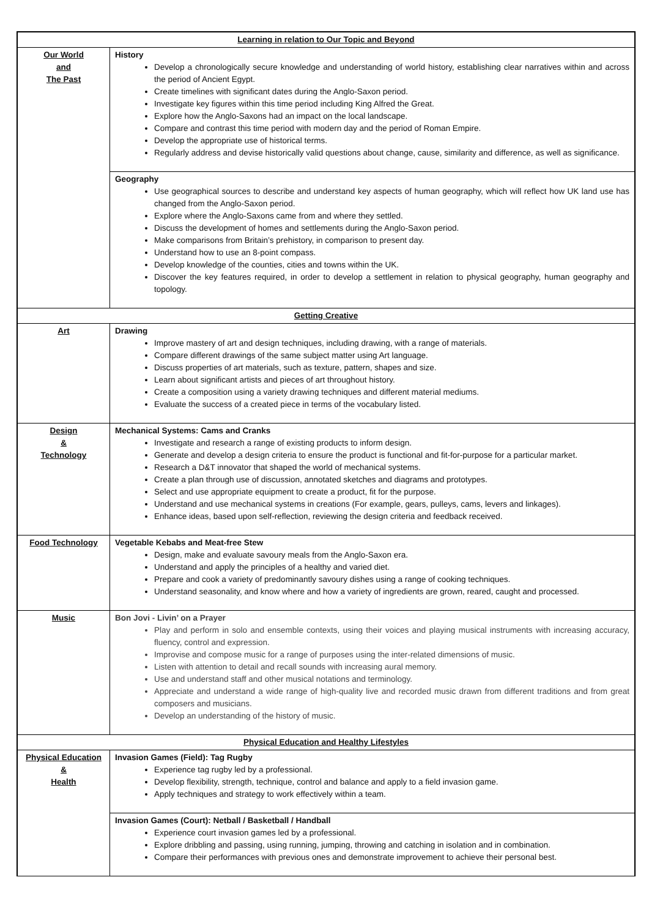| Learning in relation to Our Topic and Beyond | |
| --- | --- |
| Our World and The Past | History Develop a chronologically secure knowledge and understanding of world history, establishing clear narratives within and across the period of Ancient Egypt. Create timelines with significant dates during the Anglo-Saxon period. Investigate key figures within this time period including King Alfred the Great. Explore how the Anglo-Saxons had an impact on the local landscape. Compare and contrast this time period with modern day and the period of Roman Empire. Develop the appropriate use of historical terms. Regularly address and devise historically valid questions about change, cause, similarity and difference, as well as significance. |
| | Geography Use geographical sources to describe and understand key aspects of human geography, which will reflect how UK land use has changed from the Anglo-Saxon period. Explore where the Anglo-Saxons came from and where they settled. Discuss the development of homes and settlements during the Anglo-Saxon period. Make comparisons from Britain’s prehistory, in comparison to present day. Understand how to use an 8-point compass. Develop knowledge of the counties, cities and towns within the UK. Discover the key features required, in order to develop a settlement in relation to physical geography, human geography and topology. |
| Getting Creative | |
| Art | Drawing Improve mastery of art and design techniques, including drawing, with a range of materials. Compare different drawings of the same subject matter using Art language. Discuss properties of art materials, such as texture, pattern, shapes and size. Learn about significant artists and pieces of art throughout history. Create a composition using a variety drawing techniques and different material mediums. Evaluate the success of a created piece in terms of the vocabulary listed. |
| Design & Technology | Mechanical Systems: Cams and Cranks Investigate and research a range of existing products to inform design. Generate and develop a design criteria to ensure the product is functional and fit-for-purpose for a particular market. Research a D&T innovator that shaped the world of mechanical systems. Create a plan through use of discussion, annotated sketches and diagrams and prototypes. Select and use appropriate equipment to create a product, fit for the purpose. Understand and use mechanical systems in creations (For example, gears, pulleys, cams, levers and linkages). Enhance ideas, based upon self-reflection, reviewing the design criteria and feedback received. |
| Food Technology | Vegetable Kebabs and Meat-free Stew Design, make and evaluate savoury meals from the Anglo-Saxon era. Understand and apply the principles of a healthy and varied diet. Prepare and cook a variety of predominantly savoury dishes using a range of cooking techniques. Understand seasonality, and know where and how a variety of ingredients are grown, reared, caught and processed. |
| Music | Bon Jovi - Livin’ on a Prayer Play and perform in solo and ensemble contexts, using their voices and playing musical instruments with increasing accuracy, fluency, control and expression. Improvise and compose music for a range of purposes using the inter-related dimensions of music. Listen with attention to detail and recall sounds with increasing aural memory. Use and understand staff and other musical notations and terminology. Appreciate and understand a wide range of high-quality live and recorded music drawn from different traditions and from great composers and musicians. Develop an understanding of the history of music. |
| Physical Education and Healthy Lifestyles | |
| Physical Education & Health | Invasion Games (Field): Tag Rugby Experience tag rugby led by a professional. Develop flexibility, strength, technique, control and balance and apply to a field invasion game. Apply techniques and strategy to work effectively within a team. |
| | Invasion Games (Court): Netball / Basketball / Handball Experience court invasion games led by a professional. Explore dribbling and passing, using running, jumping, throwing and catching in isolation and in combination. Compare their performances with previous ones and demonstrate improvement to achieve their personal best. |